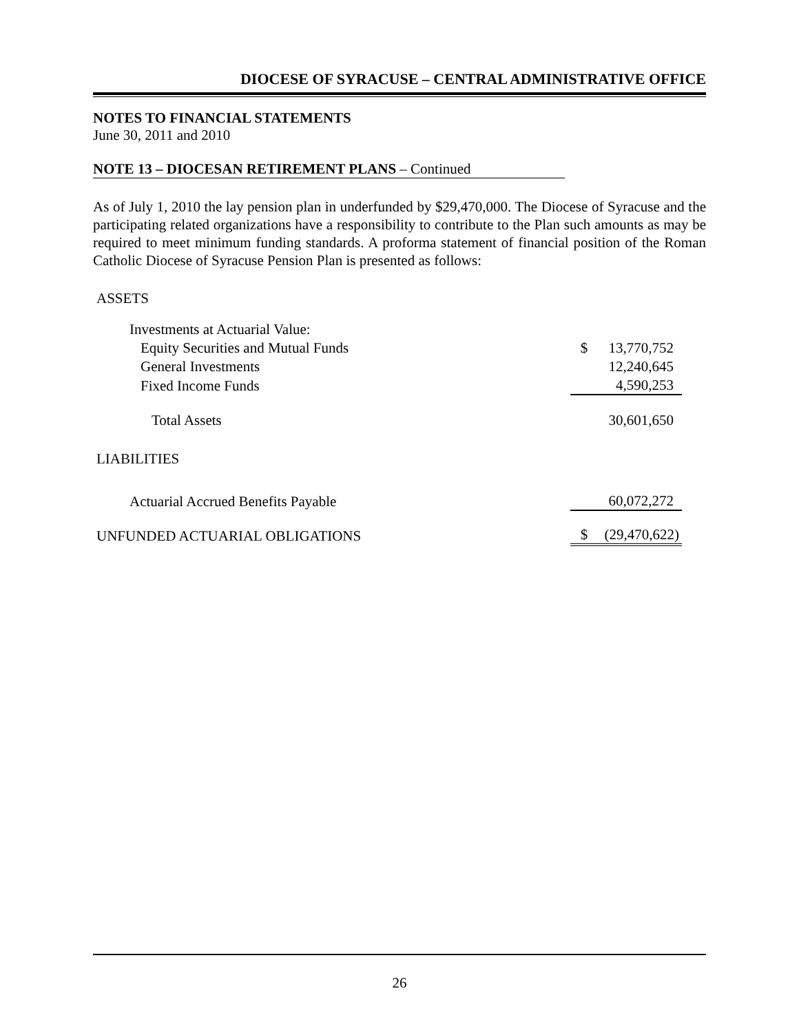DIOCESE OF SYRACUSE – CENTRAL ADMINISTRATIVE OFFICE
NOTES TO FINANCIAL STATEMENTS
June 30, 2011 and 2010
NOTE 13 – DIOCESAN RETIREMENT PLANS – Continued
As of July 1, 2010 the lay pension plan in underfunded by $29,470,000. The Diocese of Syracuse and the participating related organizations have a responsibility to contribute to the Plan such amounts as may be required to meet minimum funding standards. A proforma statement of financial position of the Roman Catholic Diocese of Syracuse Pension Plan is presented as follows:
ASSETS
| Investments at Actuarial Value: | | |
| Equity Securities and Mutual Funds | $ | 13,770,752 |
| General Investments | | 12,240,645 |
| Fixed Income Funds | | 4,590,253 |
| Total Assets | | 30,601,650 |
| LIABILITIES | | |
| Actuarial Accrued Benefits Payable | | 60,072,272 |
| UNFUNDED ACTUARIAL OBLIGATIONS | $ | (29,470,622) |
26